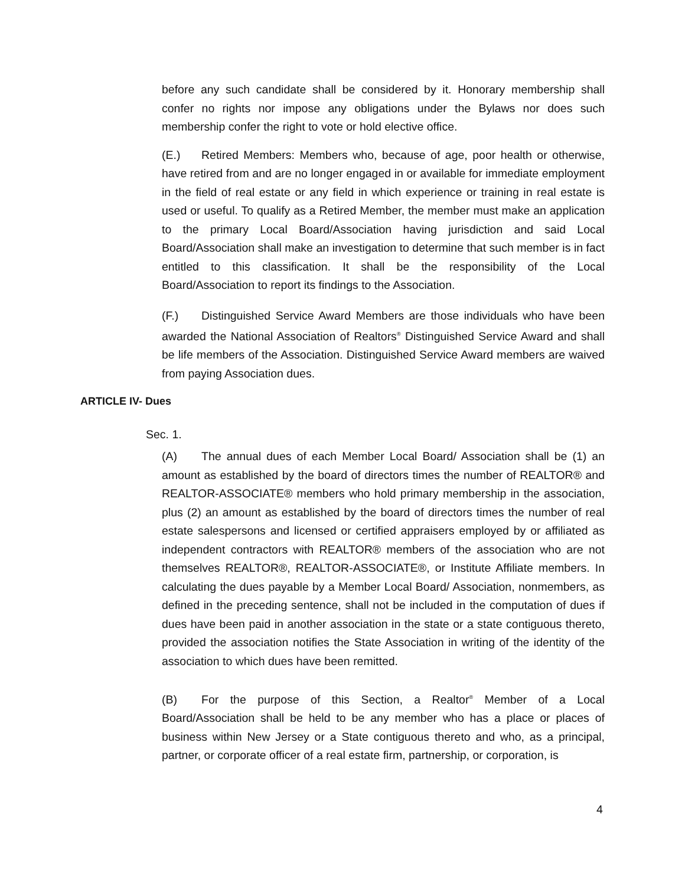before any such candidate shall be considered by it. Honorary membership shall confer no rights nor impose any obligations under the Bylaws nor does such membership confer the right to vote or hold elective office.
(E.) Retired Members: Members who, because of age, poor health or otherwise, have retired from and are no longer engaged in or available for immediate employment in the field of real estate or any field in which experience or training in real estate is used or useful. To qualify as a Retired Member, the member must make an application to the primary Local Board/Association having jurisdiction and said Local Board/Association shall make an investigation to determine that such member is in fact entitled to this classification. It shall be the responsibility of the Local Board/Association to report its findings to the Association.
(F.) Distinguished Service Award Members are those individuals who have been awarded the National Association of Realtors<sup>®</sup> Distinguished Service Award and shall be life members of the Association. Distinguished Service Award members are waived from paying Association dues.
ARTICLE IV- Dues
Sec. 1.
(A) The annual dues of each Member Local Board/ Association shall be (1) an amount as established by the board of directors times the number of REALTOR® and REALTOR-ASSOCIATE® members who hold primary membership in the association, plus (2) an amount as established by the board of directors times the number of real estate salespersons and licensed or certified appraisers employed by or affiliated as independent contractors with REALTOR® members of the association who are not themselves REALTOR®, REALTOR-ASSOCIATE®, or Institute Affiliate members. In calculating the dues payable by a Member Local Board/ Association, nonmembers, as defined in the preceding sentence, shall not be included in the computation of dues if dues have been paid in another association in the state or a state contiguous thereto, provided the association notifies the State Association in writing of the identity of the association to which dues have been remitted.
(B) For the purpose of this Section, a Realtor<sup>®</sup> Member of a Local Board/Association shall be held to be any member who has a place or places of business within New Jersey or a State contiguous thereto and who, as a principal, partner, or corporate officer of a real estate firm, partnership, or corporation, is
4